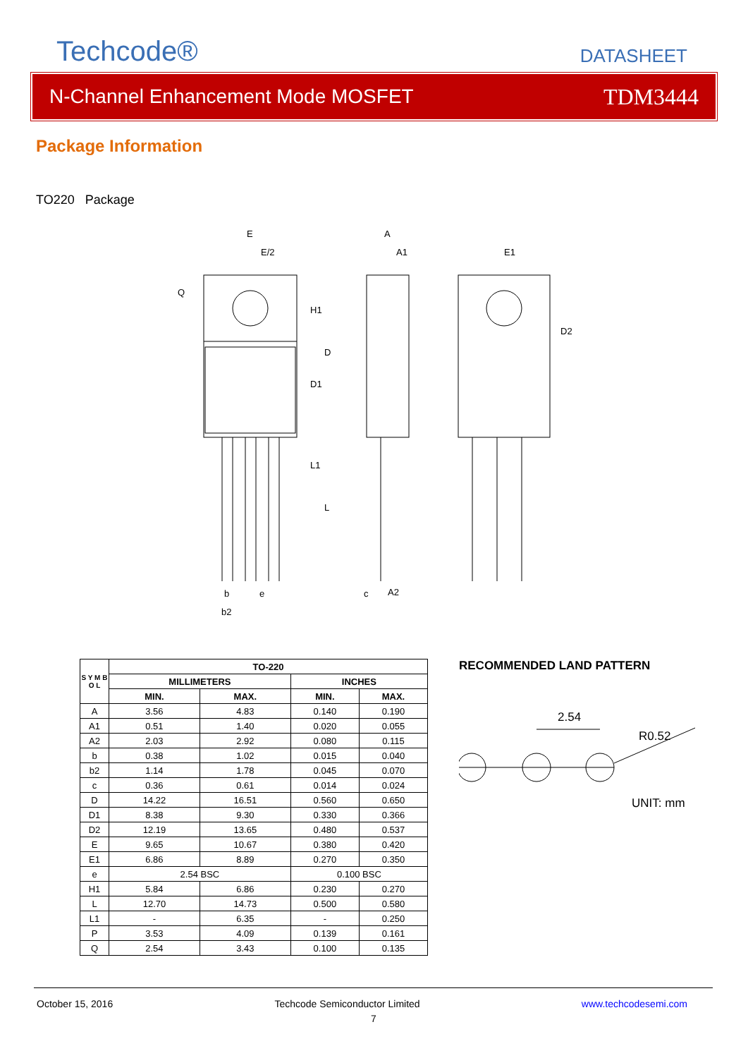Techcode®
DATASHEET
N-Channel Enhancement Mode MOSFET TDM3444
Package Information
TO220 Package
E
E/2
A
A1
E1
b
e
b2
c
A2
H1
D
D1
L1
L
D2
Q
| S Y M B O L | TO-220 | | | |
| --- | --- | --- | --- | --- |
| | MILLIMETERS | | INCHES | |
| | MIN. | MAX. | MIN. | MAX. |
| A | 3.56 | 4.83 | 0.140 | 0.190 |
| A1 | 0.51 | 1.40 | 0.020 | 0.055 |
| A2 | 2.03 | 2.92 | 0.080 | 0.115 |
| b | 0.38 | 1.02 | 0.015 | 0.040 |
| b2 | 1.14 | 1.78 | 0.045 | 0.070 |
| c | 0.36 | 0.61 | 0.014 | 0.024 |
| D | 14.22 | 16.51 | 0.560 | 0.650 |
| D1 | 8.38 | 9.30 | 0.330 | 0.366 |
| D2 | 12.19 | 13.65 | 0.480 | 0.537 |
| E | 9.65 | 10.67 | 0.380 | 0.420 |
| E1 | 6.86 | 8.89 | 0.270 | 0.350 |
| e | 2.54 BSC | | 0.100 BSC | |
| H1 | 5.84 | 6.86 | 0.230 | 0.270 |
| L | 12.70 | 14.73 | 0.500 | 0.580 |
| L1 | - | 6.35 | - | 0.250 |
| P | 3.53 | 4.09 | 0.139 | 0.161 |
| Q | 2.54 | 3.43 | 0.100 | 0.135 |
RECOMMENDED LAND PATTERN
2.54
R0.52
UNIT: mm
October 15, 2016 Techcode Semiconductor Limited www.techcodesemi.com
7